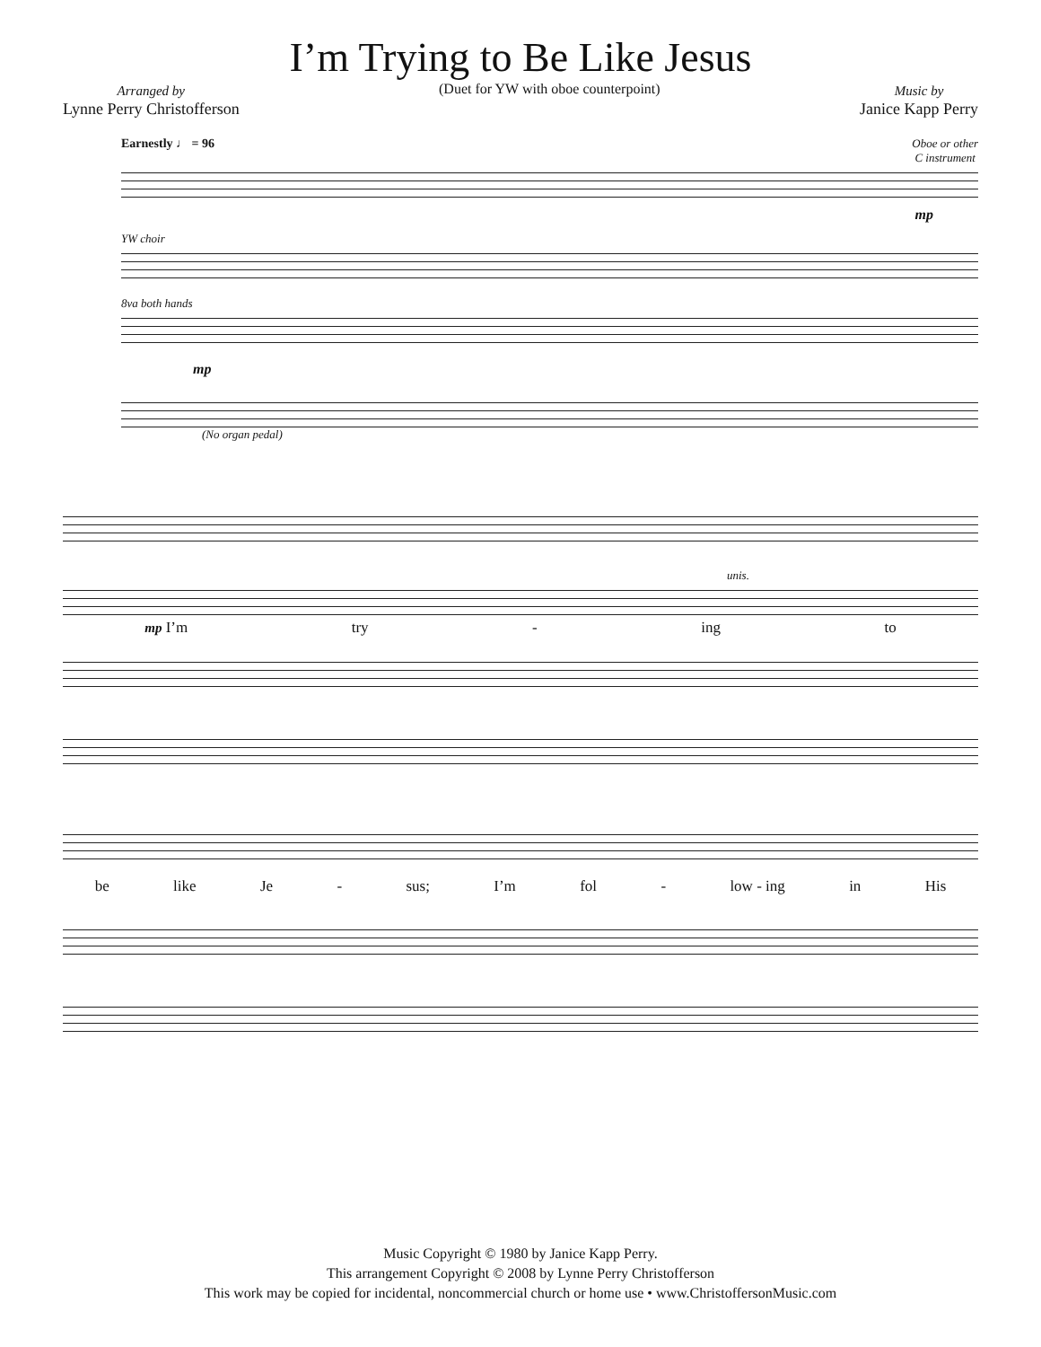I’m Trying to Be Like Jesus
Arranged by
Lynne Perry Christofferson
(Duet for YW with oboe counterpoint)
Music by
Janice Kapp Perry
Earnestly ♩ = 96 Oboe or other
C instrument
mp
YW choir
8va both hands
mp
(No organ pedal)
unis.
mp I’m try - ing to
be like Je - sus; I’m fol - low - ing in His
Music Copyright © 1980 by Janice Kapp Perry.
This arrangement Copyright © 2008 by Lynne Perry Christofferson
This work may be copied for incidental, noncommercial church or home use • www.ChristoffersonMusic.com